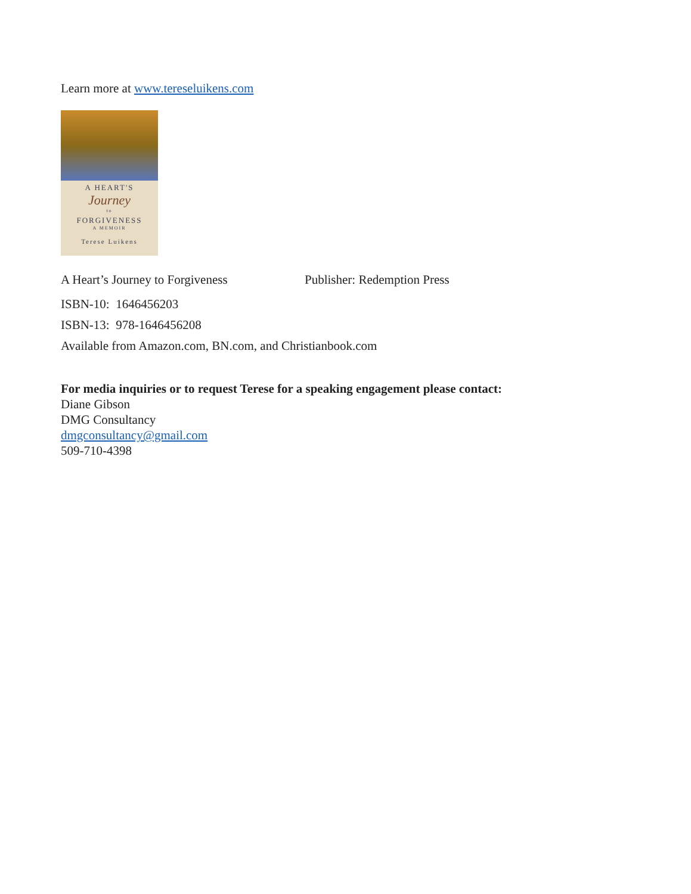Learn more at www.tereseluikens.com
A HEART'S
Journey
to
FORGIVENESS
A MEMOIR
Terese Luikens
A Heart’s Journey to Forgiveness Publisher: Redemption Press
ISBN-10: 1646456203
ISBN-13: 978-1646456208
Available from Amazon.com, BN.com, and Christianbook.com
For media inquiries or to request Terese for a speaking engagement please contact:
Diane Gibson
DMG Consultancy
dmgconsultancy@gmail.com
509-710-4398